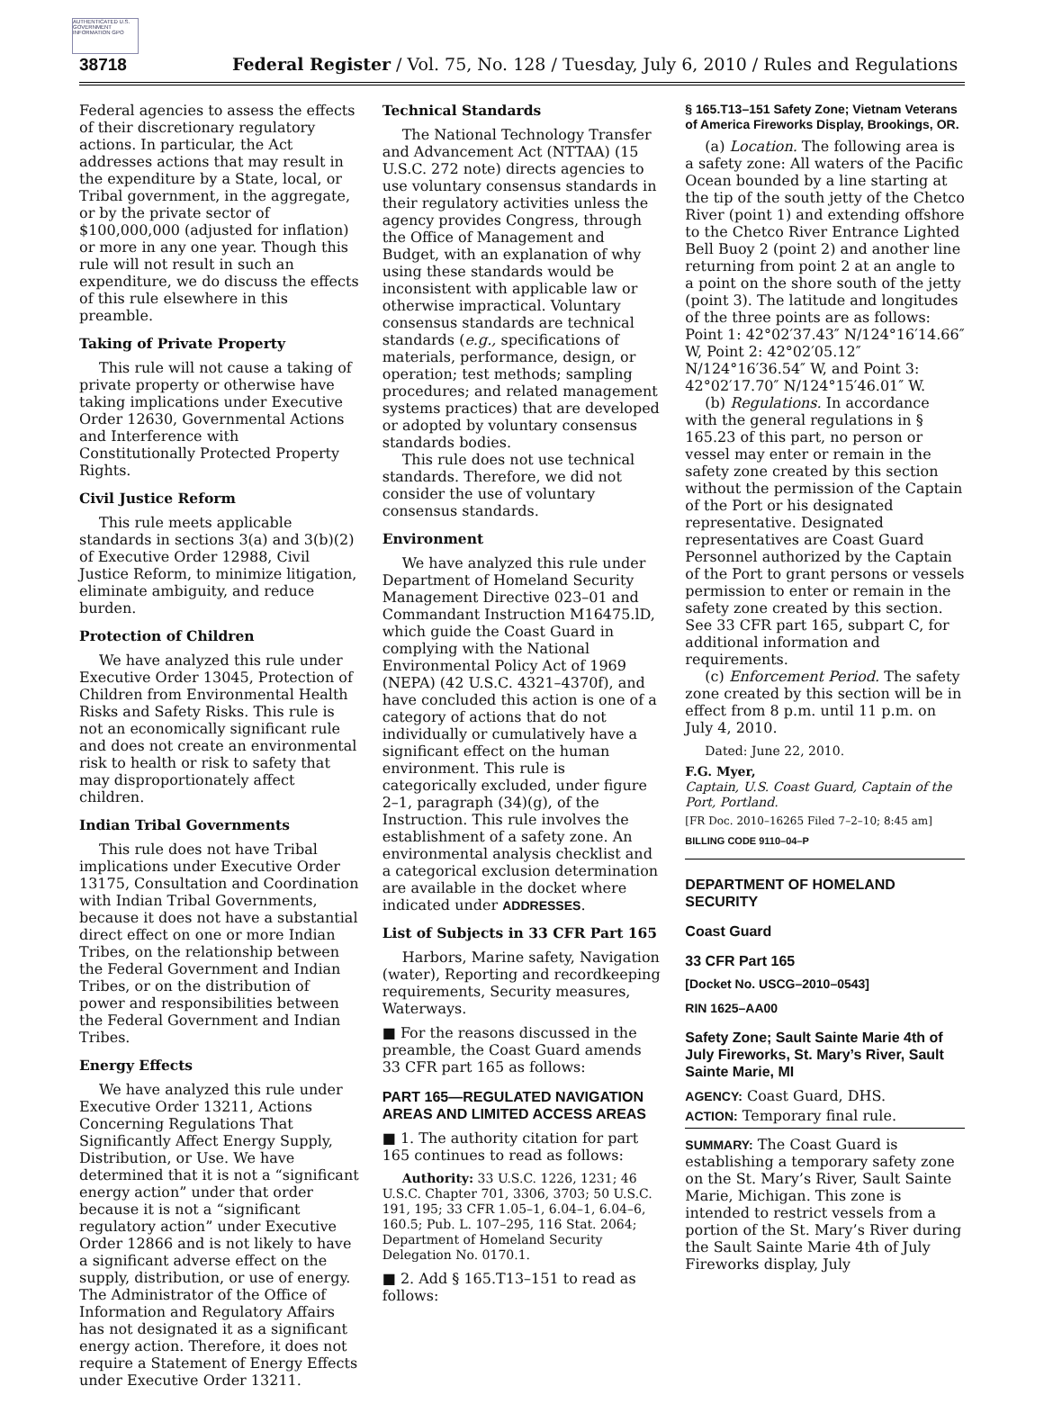AUTHENTICATED U.S. GOVERNMENT INFORMATION GPO
38718 Federal Register / Vol. 75, No. 128 / Tuesday, July 6, 2010 / Rules and Regulations
Federal agencies to assess the effects of their discretionary regulatory actions. In particular, the Act addresses actions that may result in the expenditure by a State, local, or Tribal government, in the aggregate, or by the private sector of $100,000,000 (adjusted for inflation) or more in any one year. Though this rule will not result in such an expenditure, we do discuss the effects of this rule elsewhere in this preamble.
Taking of Private Property
This rule will not cause a taking of private property or otherwise have taking implications under Executive Order 12630, Governmental Actions and Interference with Constitutionally Protected Property Rights.
Civil Justice Reform
This rule meets applicable standards in sections 3(a) and 3(b)(2) of Executive Order 12988, Civil Justice Reform, to minimize litigation, eliminate ambiguity, and reduce burden.
Protection of Children
We have analyzed this rule under Executive Order 13045, Protection of Children from Environmental Health Risks and Safety Risks. This rule is not an economically significant rule and does not create an environmental risk to health or risk to safety that may disproportionately affect children.
Indian Tribal Governments
This rule does not have Tribal implications under Executive Order 13175, Consultation and Coordination with Indian Tribal Governments, because it does not have a substantial direct effect on one or more Indian Tribes, on the relationship between the Federal Government and Indian Tribes, or on the distribution of power and responsibilities between the Federal Government and Indian Tribes.
Energy Effects
We have analyzed this rule under Executive Order 13211, Actions Concerning Regulations That Significantly Affect Energy Supply, Distribution, or Use. We have determined that it is not a “significant energy action” under that order because it is not a “significant regulatory action” under Executive Order 12866 and is not likely to have a significant adverse effect on the supply, distribution, or use of energy. The Administrator of the Office of Information and Regulatory Affairs has not designated it as a significant energy action. Therefore, it does not require a Statement of Energy Effects under Executive Order 13211.
Technical Standards
The National Technology Transfer and Advancement Act (NTTAA) (15 U.S.C. 272 note) directs agencies to use voluntary consensus standards in their regulatory activities unless the agency provides Congress, through the Office of Management and Budget, with an explanation of why using these standards would be inconsistent with applicable law or otherwise impractical. Voluntary consensus standards are technical standards (e.g., specifications of materials, performance, design, or operation; test methods; sampling procedures; and related management systems practices) that are developed or adopted by voluntary consensus standards bodies.
This rule does not use technical standards. Therefore, we did not consider the use of voluntary consensus standards.
Environment
We have analyzed this rule under Department of Homeland Security Management Directive 023–01 and Commandant Instruction M16475.lD, which guide the Coast Guard in complying with the National Environmental Policy Act of 1969 (NEPA) (42 U.S.C. 4321–4370f), and have concluded this action is one of a category of actions that do not individually or cumulatively have a significant effect on the human environment. This rule is categorically excluded, under figure 2–1, paragraph (34)(g), of the Instruction. This rule involves the establishment of a safety zone. An environmental analysis checklist and a categorical exclusion determination are available in the docket where indicated under ADDRESSES.
List of Subjects in 33 CFR Part 165
Harbors, Marine safety, Navigation (water), Reporting and recordkeeping requirements, Security measures, Waterways.
■ For the reasons discussed in the preamble, the Coast Guard amends 33 CFR part 165 as follows:
PART 165—REGULATED NAVIGATION AREAS AND LIMITED ACCESS AREAS
■ 1. The authority citation for part 165 continues to read as follows:
Authority: 33 U.S.C. 1226, 1231; 46 U.S.C. Chapter 701, 3306, 3703; 50 U.S.C. 191, 195; 33 CFR 1.05–1, 6.04–1, 6.04–6, 160.5; Pub. L. 107–295, 116 Stat. 2064; Department of Homeland Security Delegation No. 0170.1.
■ 2. Add § 165.T13–151 to read as follows:
§ 165.T13–151 Safety Zone; Vietnam Veterans of America Fireworks Display, Brookings, OR.
(a) Location. The following area is a safety zone: All waters of the Pacific Ocean bounded by a line starting at the tip of the south jetty of the Chetco River (point 1) and extending offshore to the Chetco River Entrance Lighted Bell Buoy 2 (point 2) and another line returning from point 2 at an angle to a point on the shore south of the jetty (point 3). The latitude and longitudes of the three points are as follows: Point 1: 42°02′37.43″ N/124°16′14.66″ W, Point 2: 42°02′05.12″ N/124°16′36.54″ W, and Point 3: 42°02′17.70″ N/124°15′46.01″ W.
(b) Regulations. In accordance with the general regulations in § 165.23 of this part, no person or vessel may enter or remain in the safety zone created by this section without the permission of the Captain of the Port or his designated representative. Designated representatives are Coast Guard Personnel authorized by the Captain of the Port to grant persons or vessels permission to enter or remain in the safety zone created by this section. See 33 CFR part 165, subpart C, for additional information and requirements.
(c) Enforcement Period. The safety zone created by this section will be in effect from 8 p.m. until 11 p.m. on July 4, 2010.
Dated: June 22, 2010.
F.G. Myer,
Captain, U.S. Coast Guard, Captain of the Port, Portland.
[FR Doc. 2010–16265 Filed 7–2–10; 8:45 am]
BILLING CODE 9110–04–P
DEPARTMENT OF HOMELAND SECURITY
Coast Guard
33 CFR Part 165
[Docket No. USCG–2010–0543]
RIN 1625–AA00
Safety Zone; Sault Sainte Marie 4th of July Fireworks, St. Mary’s River, Sault Sainte Marie, MI
AGENCY: Coast Guard, DHS.
ACTION: Temporary final rule.
SUMMARY: The Coast Guard is establishing a temporary safety zone on the St. Mary’s River, Sault Sainte Marie, Michigan. This zone is intended to restrict vessels from a portion of the St. Mary’s River during the Sault Sainte Marie 4th of July Fireworks display, July